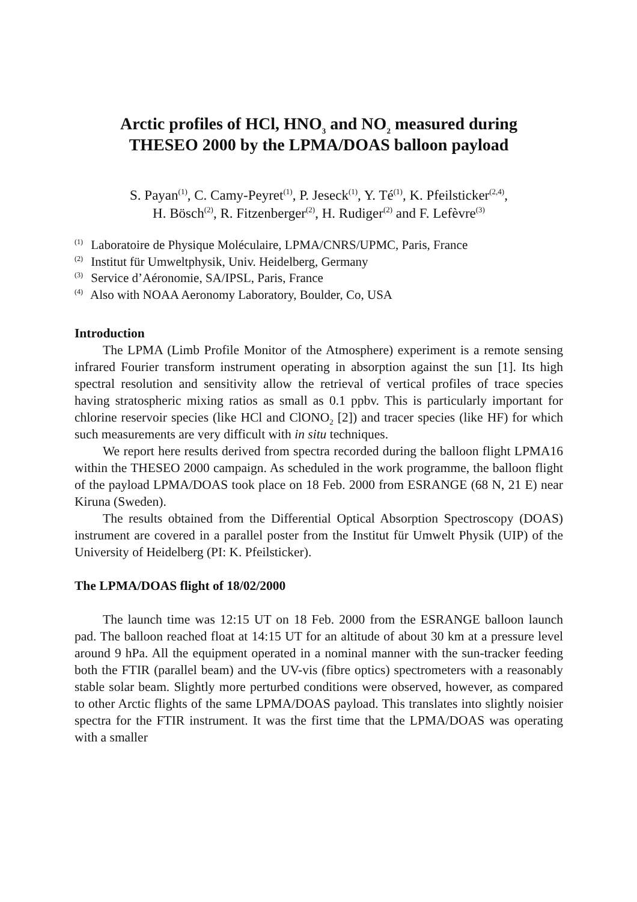Arctic profiles of HCl, HNO<sub>3</sub> and NO<sub>2</sub> measured during
THESEO 2000 by the LPMA/DOAS balloon payload
S. Payan<sup>(1)</sup>, C. Camy-Peyret<sup>(1)</sup>, P. Jeseck<sup>(1)</sup>, Y. Té<sup>(1)</sup>, K. Pfeilsticker<sup>(2,4)</sup>,
H. Bösch<sup>(2)</sup>, R. Fitzenberger<sup>(2)</sup>, H. Rudiger<sup>(2)</sup> and F. Lefèvre<sup>(3)</sup>
<sup>(1)</sup> Laboratoire de Physique Moléculaire, LPMA/CNRS/UPMC, Paris, France
<sup>(2)</sup> Institut für Umweltphysik, Univ. Heidelberg, Germany
<sup>(3)</sup> Service d’Aéronomie, SA/IPSL, Paris, France
<sup>(4)</sup> Also with NOAA Aeronomy Laboratory, Boulder, Co, USA
Introduction
The LPMA (Limb Profile Monitor of the Atmosphere) experiment is a remote sensing infrared Fourier transform instrument operating in absorption against the sun [1]. Its high spectral resolution and sensitivity allow the retrieval of vertical profiles of trace species having stratospheric mixing ratios as small as 0.1 ppbv. This is particularly important for chlorine reservoir species (like HCl and ClONO<sub>2</sub> [2]) and tracer species (like HF) for which such measurements are very difficult with in situ techniques.
We report here results derived from spectra recorded during the balloon flight LPMA16 within the THESEO 2000 campaign. As scheduled in the work programme, the balloon flight of the payload LPMA/DOAS took place on 18 Feb. 2000 from ESRANGE (68 N, 21 E) near Kiruna (Sweden).
The results obtained from the Differential Optical Absorption Spectroscopy (DOAS) instrument are covered in a parallel poster from the Institut für Umwelt Physik (UIP) of the University of Heidelberg (PI: K. Pfeilsticker).
The LPMA/DOAS flight of 18/02/2000
The launch time was 12:15 UT on 18 Feb. 2000 from the ESRANGE balloon launch pad. The balloon reached float at 14:15 UT for an altitude of about 30 km at a pressure level around 9 hPa. All the equipment operated in a nominal manner with the sun-tracker feeding both the FTIR (parallel beam) and the UV-vis (fibre optics) spectrometers with a reasonably stable solar beam. Slightly more perturbed conditions were observed, however, as compared to other Arctic flights of the same LPMA/DOAS payload. This translates into slightly noisier spectra for the FTIR instrument. It was the first time that the LPMA/DOAS was operating with a smaller